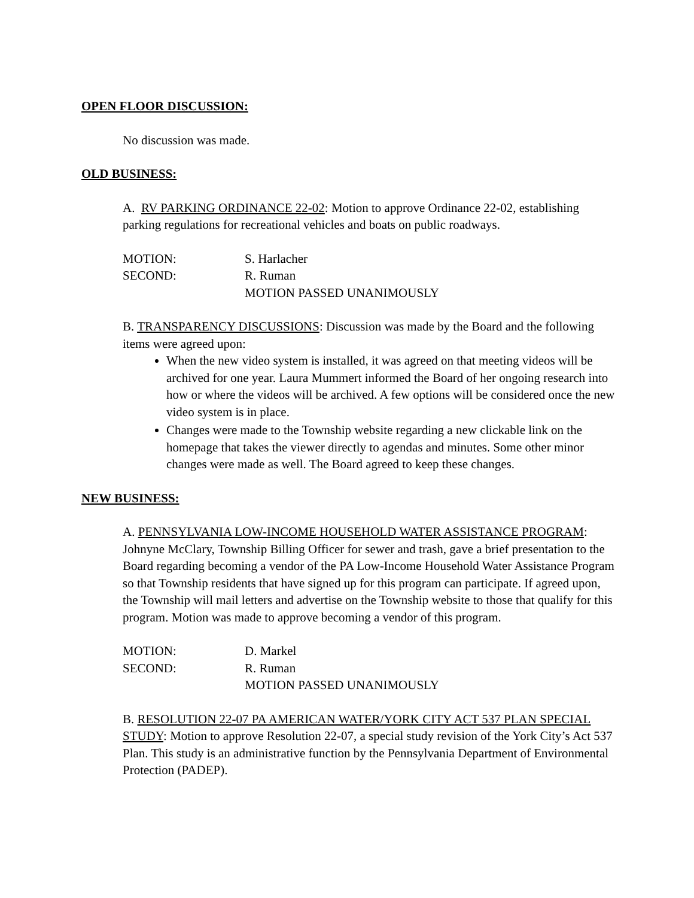OPEN FLOOR DISCUSSION:
No discussion was made.
OLD BUSINESS:
A. RV PARKING ORDINANCE 22-02: Motion to approve Ordinance 22-02, establishing parking regulations for recreational vehicles and boats on public roadways.
MOTION: S. Harlacher
SECOND: R. Ruman
MOTION PASSED UNANIMOUSLY
B. TRANSPARENCY DISCUSSIONS: Discussion was made by the Board and the following items were agreed upon:
When the new video system is installed, it was agreed on that meeting videos will be archived for one year. Laura Mummert informed the Board of her ongoing research into how or where the videos will be archived. A few options will be considered once the new video system is in place.
Changes were made to the Township website regarding a new clickable link on the homepage that takes the viewer directly to agendas and minutes. Some other minor changes were made as well. The Board agreed to keep these changes.
NEW BUSINESS:
A. PENNSYLVANIA LOW-INCOME HOUSEHOLD WATER ASSISTANCE PROGRAM: Johnyne McClary, Township Billing Officer for sewer and trash, gave a brief presentation to the Board regarding becoming a vendor of the PA Low-Income Household Water Assistance Program so that Township residents that have signed up for this program can participate. If agreed upon, the Township will mail letters and advertise on the Township website to those that qualify for this program. Motion was made to approve becoming a vendor of this program.
MOTION: D. Markel
SECOND: R. Ruman
MOTION PASSED UNANIMOUSLY
B. RESOLUTION 22-07 PA AMERICAN WATER/YORK CITY ACT 537 PLAN SPECIAL STUDY: Motion to approve Resolution 22-07, a special study revision of the York City’s Act 537 Plan. This study is an administrative function by the Pennsylvania Department of Environmental Protection (PADEP).